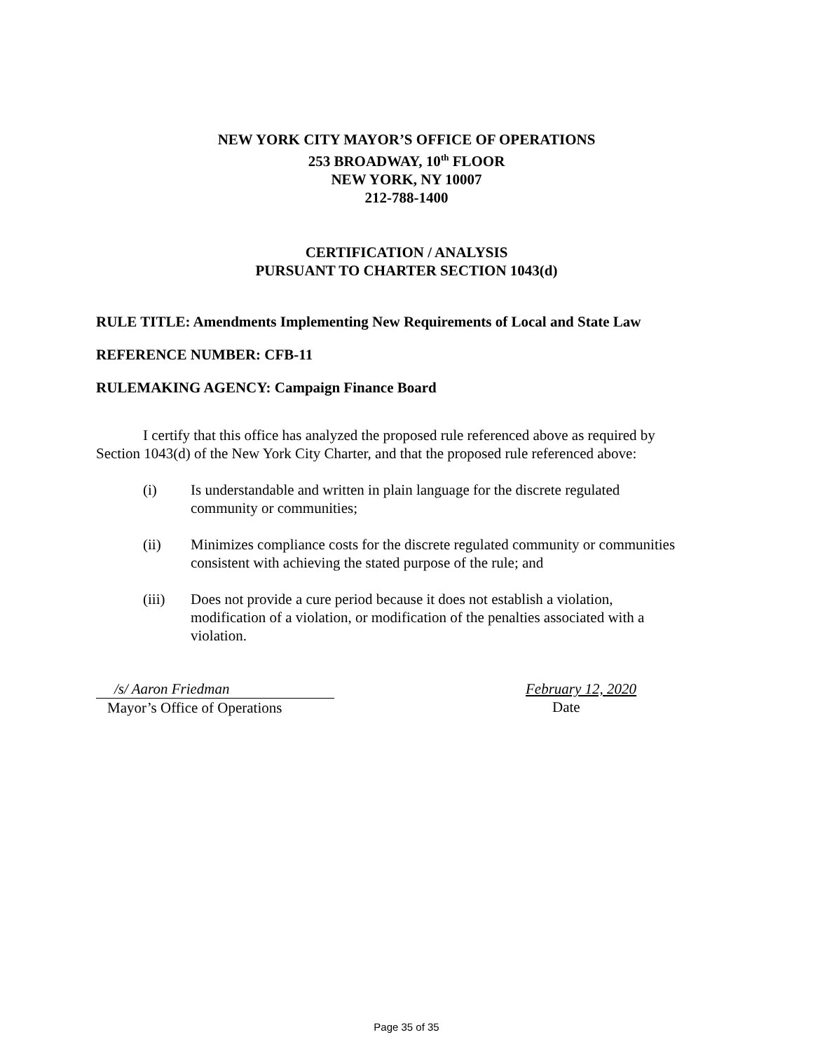NEW YORK CITY MAYOR’S OFFICE OF OPERATIONS
253 BROADWAY, 10<sup>th</sup> FLOOR
NEW YORK, NY 10007
212-788-1400
CERTIFICATION / ANALYSIS
PURSUANT TO CHARTER SECTION 1043(d)
RULE TITLE: Amendments Implementing New Requirements of Local and State Law
REFERENCE NUMBER: CFB-11
RULEMAKING AGENCY: Campaign Finance Board
I certify that this office has analyzed the proposed rule referenced above as required by Section 1043(d) of the New York City Charter, and that the proposed rule referenced above:
(i) Is understandable and written in plain language for the discrete regulated community or communities;
(ii) Minimizes compliance costs for the discrete regulated community or communities consistent with achieving the stated purpose of the rule; and
(iii) Does not provide a cure period because it does not establish a violation, modification of a violation, or modification of the penalties associated with a violation.
/s/ Aaron Friedman
Mayor’s Office of Operations
February 12, 2020
Date
Page 35 of 35